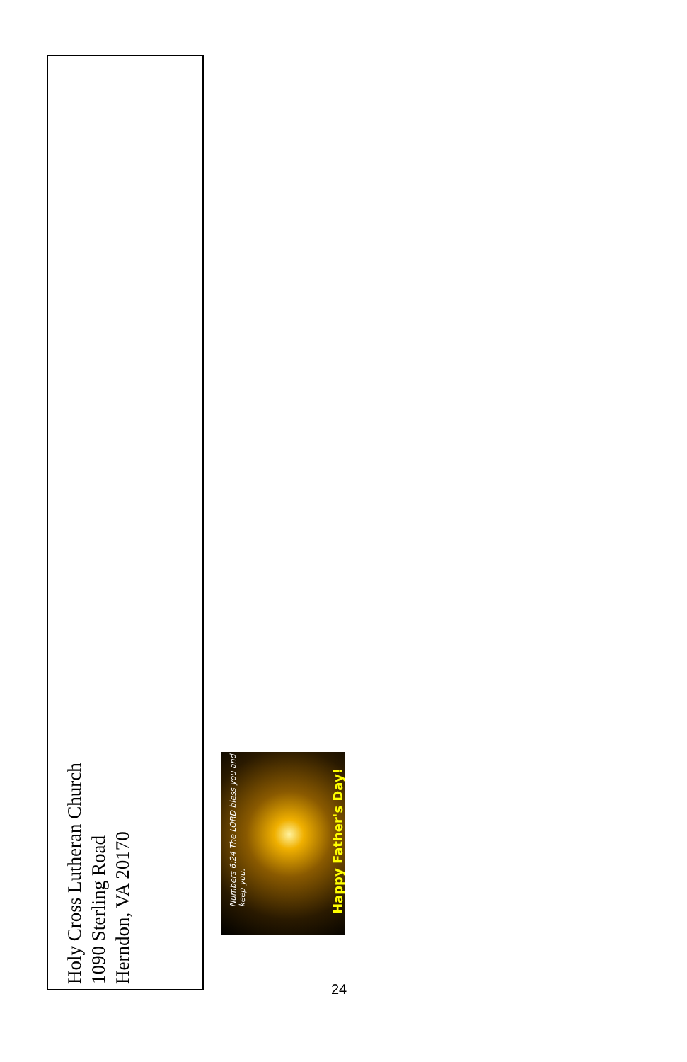Holy Cross Lutheran Church
1090 Sterling Road
Herndon, VA 20170
Numbers 6:24 The LORD bless you and keep you.
Happy Father's Day!
24